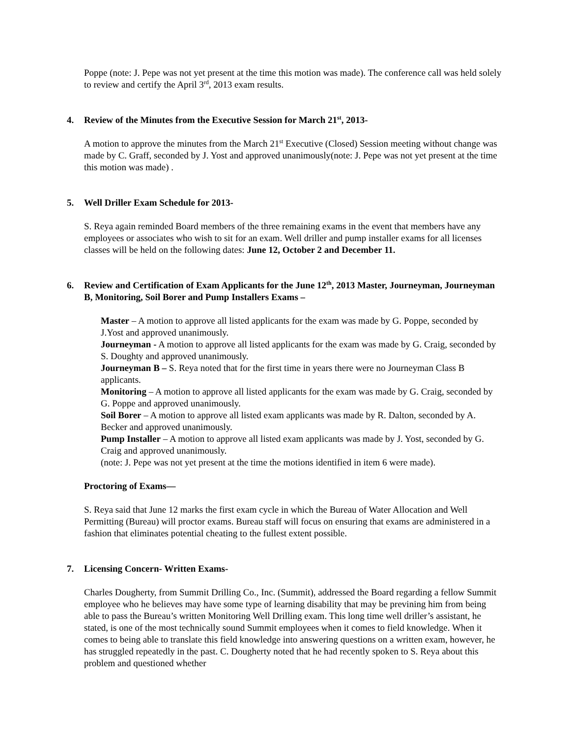Poppe (note: J. Pepe was not yet present at the time this motion was made). The conference call was held solely to review and certify the April 3<sup>rd</sup>, 2013 exam results.
4. Review of the Minutes from the Executive Session for March 21<sup>st</sup>, 2013-
A motion to approve the minutes from the March 21<sup>st</sup> Executive (Closed) Session meeting without change was made by C. Graff, seconded by J. Yost and approved unanimously(note: J. Pepe was not yet present at the time this motion was made) .
5. Well Driller Exam Schedule for 2013-
S. Reya again reminded Board members of the three remaining exams in the event that members have any employees or associates who wish to sit for an exam. Well driller and pump installer exams for all licenses classes will be held on the following dates: June 12, October 2 and December 11.
6. Review and Certification of Exam Applicants for the June 12<sup>th</sup>, 2013 Master, Journeyman, Journeyman B, Monitoring, Soil Borer and Pump Installers Exams –
Master – A motion to approve all listed applicants for the exam was made by G. Poppe, seconded by J.Yost and approved unanimously.
Journeyman - A motion to approve all listed applicants for the exam was made by G. Craig, seconded by S. Doughty and approved unanimously.
Journeyman B – S. Reya noted that for the first time in years there were no Journeyman Class B applicants.
Monitoring – A motion to approve all listed applicants for the exam was made by G. Craig, seconded by G. Poppe and approved unanimously.
Soil Borer – A motion to approve all listed exam applicants was made by R. Dalton, seconded by A. Becker and approved unanimously.
Pump Installer – A motion to approve all listed exam applicants was made by J. Yost, seconded by G. Craig and approved unanimously.
(note: J. Pepe was not yet present at the time the motions identified in item 6 were made).
Proctoring of Exams—
S. Reya said that June 12 marks the first exam cycle in which the Bureau of Water Allocation and Well Permitting (Bureau) will proctor exams. Bureau staff will focus on ensuring that exams are administered in a fashion that eliminates potential cheating to the fullest extent possible.
7. Licensing Concern- Written Exams-
Charles Dougherty, from Summit Drilling Co., Inc. (Summit), addressed the Board regarding a fellow Summit employee who he believes may have some type of learning disability that may be previning him from being able to pass the Bureau’s written Monitoring Well Drilling exam. This long time well driller’s assistant, he stated, is one of the most technically sound Summit employees when it comes to field knowledge. When it comes to being able to translate this field knowledge into answering questions on a written exam, however, he has struggled repeatedly in the past. C. Dougherty noted that he had recently spoken to S. Reya about this problem and questioned whether